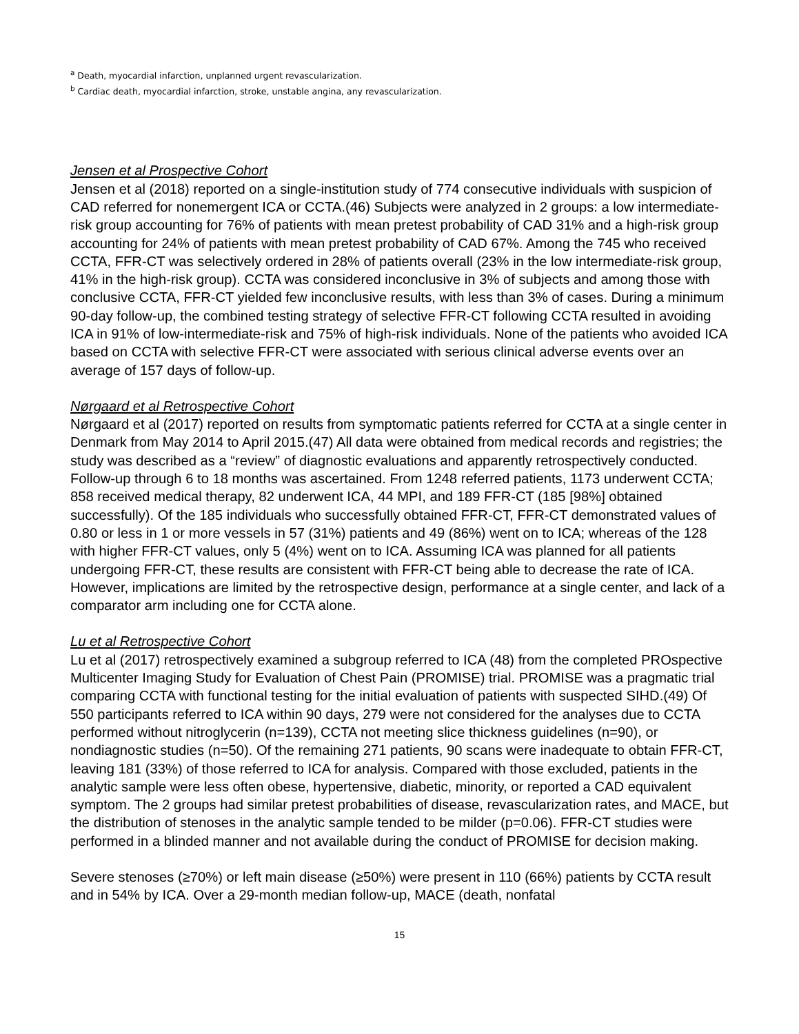<sup>a</sup> Death, myocardial infarction, unplanned urgent revascularization.
<sup>b</sup> Cardiac death, myocardial infarction, stroke, unstable angina, any revascularization.
Jensen et al Prospective Cohort
Jensen et al (2018) reported on a single-institution study of 774 consecutive individuals with suspicion of CAD referred for nonemergent ICA or CCTA.(46) Subjects were analyzed in 2 groups: a low intermediate-risk group accounting for 76% of patients with mean pretest probability of CAD 31% and a high-risk group accounting for 24% of patients with mean pretest probability of CAD 67%. Among the 745 who received CCTA, FFR-CT was selectively ordered in 28% of patients overall (23% in the low intermediate-risk group, 41% in the high-risk group). CCTA was considered inconclusive in 3% of subjects and among those with conclusive CCTA, FFR-CT yielded few inconclusive results, with less than 3% of cases. During a minimum 90-day follow-up, the combined testing strategy of selective FFR-CT following CCTA resulted in avoiding ICA in 91% of low-intermediate-risk and 75% of high-risk individuals. None of the patients who avoided ICA based on CCTA with selective FFR-CT were associated with serious clinical adverse events over an average of 157 days of follow-up.
Nørgaard et al Retrospective Cohort
Nørgaard et al (2017) reported on results from symptomatic patients referred for CCTA at a single center in Denmark from May 2014 to April 2015.(47) All data were obtained from medical records and registries; the study was described as a “review” of diagnostic evaluations and apparently retrospectively conducted. Follow-up through 6 to 18 months was ascertained. From 1248 referred patients, 1173 underwent CCTA; 858 received medical therapy, 82 underwent ICA, 44 MPI, and 189 FFR-CT (185 [98%] obtained successfully). Of the 185 individuals who successfully obtained FFR-CT, FFR-CT demonstrated values of 0.80 or less in 1 or more vessels in 57 (31%) patients and 49 (86%) went on to ICA; whereas of the 128 with higher FFR-CT values, only 5 (4%) went on to ICA. Assuming ICA was planned for all patients undergoing FFR-CT, these results are consistent with FFR-CT being able to decrease the rate of ICA. However, implications are limited by the retrospective design, performance at a single center, and lack of a comparator arm including one for CCTA alone.
Lu et al Retrospective Cohort
Lu et al (2017) retrospectively examined a subgroup referred to ICA (48) from the completed PROspective Multicenter Imaging Study for Evaluation of Chest Pain (PROMISE) trial. PROMISE was a pragmatic trial comparing CCTA with functional testing for the initial evaluation of patients with suspected SIHD.(49) Of 550 participants referred to ICA within 90 days, 279 were not considered for the analyses due to CCTA performed without nitroglycerin (n=139), CCTA not meeting slice thickness guidelines (n=90), or nondiagnostic studies (n=50). Of the remaining 271 patients, 90 scans were inadequate to obtain FFR-CT, leaving 181 (33%) of those referred to ICA for analysis. Compared with those excluded, patients in the analytic sample were less often obese, hypertensive, diabetic, minority, or reported a CAD equivalent symptom. The 2 groups had similar pretest probabilities of disease, revascularization rates, and MACE, but the distribution of stenoses in the analytic sample tended to be milder (p=0.06). FFR-CT studies were performed in a blinded manner and not available during the conduct of PROMISE for decision making.
Severe stenoses (≥70%) or left main disease (≥50%) were present in 110 (66%) patients by CCTA result and in 54% by ICA. Over a 29-month median follow-up, MACE (death, nonfatal
15